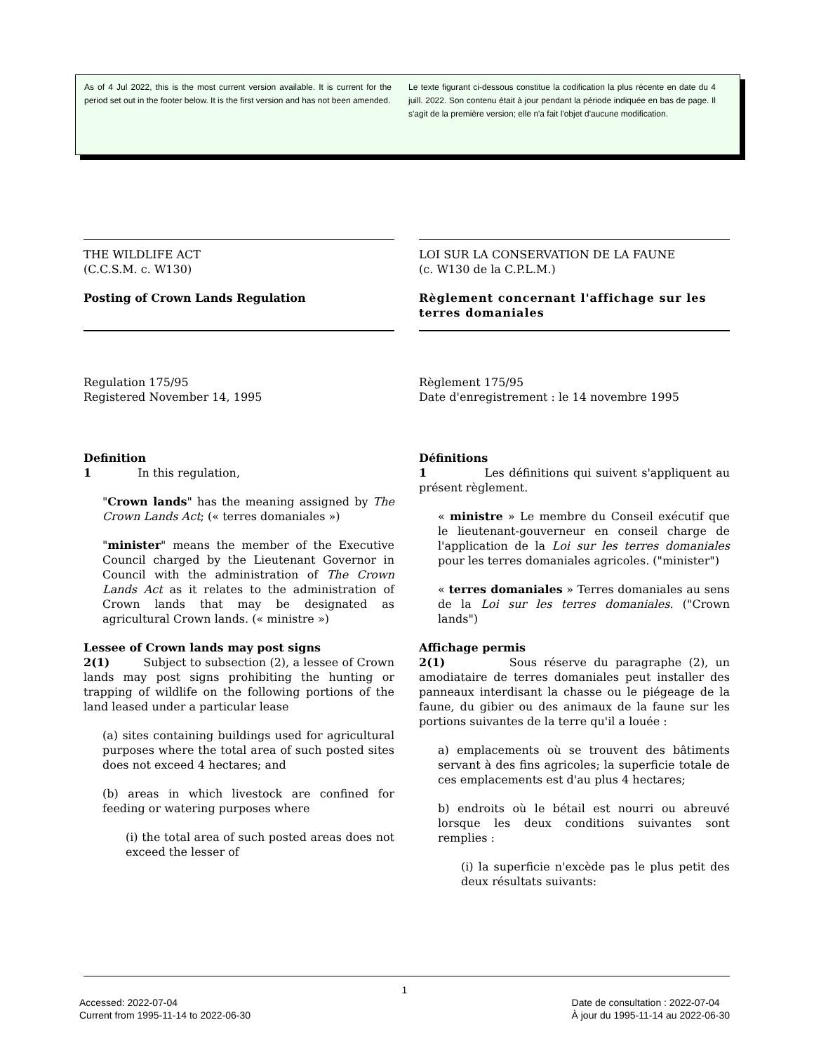As of 4 Jul 2022, this is the most current version available. It is current for the period set out in the footer below. It is the first version and has not been amended.
Le texte figurant ci-dessous constitue la codification la plus récente en date du 4 juill. 2022. Son contenu était à jour pendant la période indiquée en bas de page. Il s'agit de la première version; elle n'a fait l'objet d'aucune modification.
THE WILDLIFE ACT
(C.C.S.M. c. W130)
Posting of Crown Lands Regulation
Regulation 175/95
Registered November 14, 1995
Definition
1 In this regulation,
"Crown lands" has the meaning assigned by The Crown Lands Act; (« terres domaniales »)
"minister" means the member of the Executive Council charged by the Lieutenant Governor in Council with the administration of The Crown Lands Act as it relates to the administration of Crown lands that may be designated as agricultural Crown lands. (« ministre »)
Lessee of Crown lands may post signs
2(1) Subject to subsection (2), a lessee of Crown lands may post signs prohibiting the hunting or trapping of wildlife on the following portions of the land leased under a particular lease
(a) sites containing buildings used for agricultural purposes where the total area of such posted sites does not exceed 4 hectares; and
(b) areas in which livestock are confined for feeding or watering purposes where
(i) the total area of such posted areas does not exceed the lesser of
LOI SUR LA CONSERVATION DE LA FAUNE
(c. W130 de la C.P.L.M.)
Règlement concernant l'affichage sur les terres domaniales
Règlement 175/95
Date d'enregistrement : le 14 novembre 1995
Définitions
1 Les définitions qui suivent s'appliquent au présent règlement.
« ministre » Le membre du Conseil exécutif que le lieutenant-gouverneur en conseil charge de l'application de la Loi sur les terres domaniales pour les terres domaniales agricoles. ("minister")
« terres domaniales » Terres domaniales au sens de la Loi sur les terres domaniales. ("Crown lands")
Affichage permis
2(1) Sous réserve du paragraphe (2), un amodiataire de terres domaniales peut installer des panneaux interdisant la chasse ou le piégeage de la faune, du gibier ou des animaux de la faune sur les portions suivantes de la terre qu'il a louée :
a) emplacements où se trouvent des bâtiments servant à des fins agricoles; la superficie totale de ces emplacements est d'au plus 4 hectares;
b) endroits où le bétail est nourri ou abreuvé lorsque les deux conditions suivantes sont remplies :
(i) la superficie n'excède pas le plus petit des deux résultats suivants:
1
Accessed: 2022-07-04
Current from 1995-11-14 to 2022-06-30
Date de consultation : 2022-07-04
À jour du 1995-11-14 au 2022-06-30